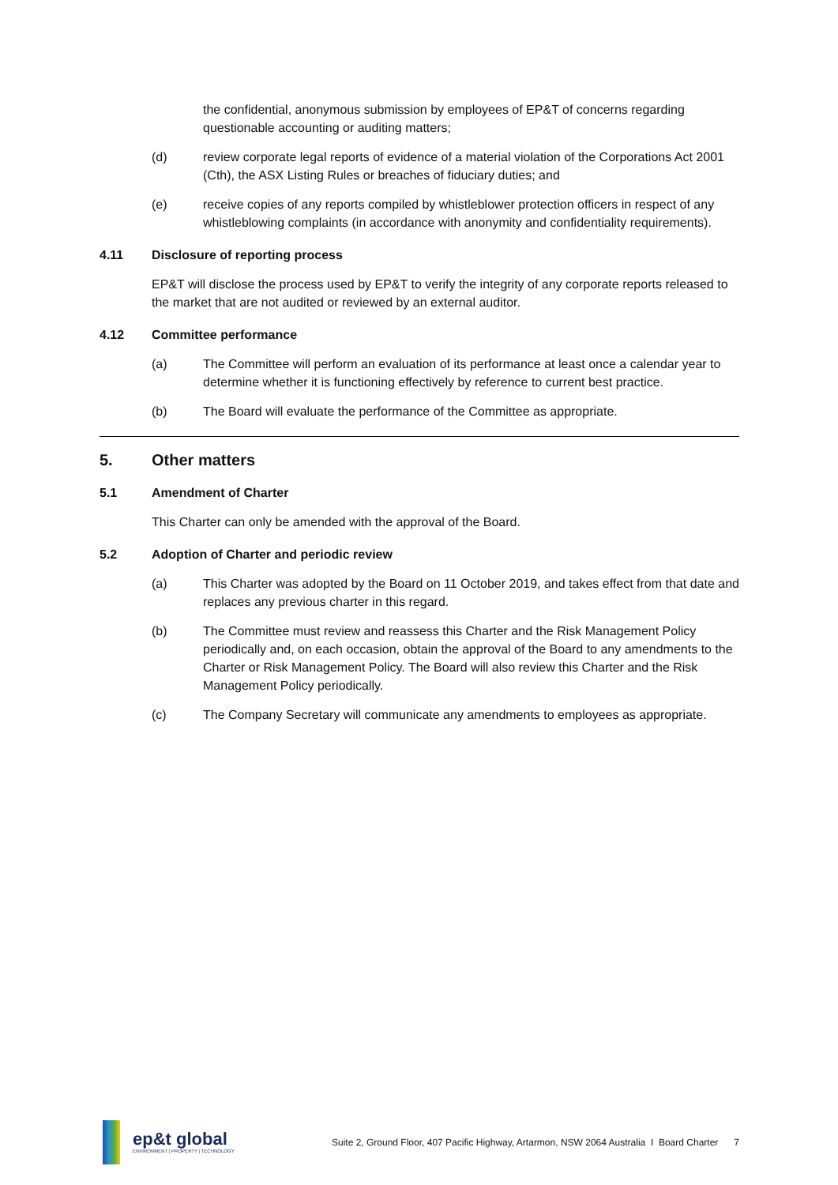the confidential, anonymous submission by employees of EP&T of concerns regarding questionable accounting or auditing matters;
(d) review corporate legal reports of evidence of a material violation of the Corporations Act 2001 (Cth), the ASX Listing Rules or breaches of fiduciary duties; and
(e) receive copies of any reports compiled by whistleblower protection officers in respect of any whistleblowing complaints (in accordance with anonymity and confidentiality requirements).
4.11 Disclosure of reporting process
EP&T will disclose the process used by EP&T to verify the integrity of any corporate reports released to the market that are not audited or reviewed by an external auditor.
4.12 Committee performance
(a) The Committee will perform an evaluation of its performance at least once a calendar year to determine whether it is functioning effectively by reference to current best practice.
(b) The Board will evaluate the performance of the Committee as appropriate.
5. Other matters
5.1 Amendment of Charter
This Charter can only be amended with the approval of the Board.
5.2 Adoption of Charter and periodic review
(a) This Charter was adopted by the Board on 11 October 2019, and takes effect from that date and replaces any previous charter in this regard.
(b) The Committee must review and reassess this Charter and the Risk Management Policy periodically and, on each occasion, obtain the approval of the Board to any amendments to the Charter or Risk Management Policy. The Board will also review this Charter and the Risk Management Policy periodically.
(c) The Company Secretary will communicate any amendments to employees as appropriate.
ep&t global
ENVIRONMENT | PROPERTY | TECHNOLOGY
Suite 2, Ground Floor, 407 Pacific Highway, Artarmon, NSW 2064 Australia I Board Charter 7